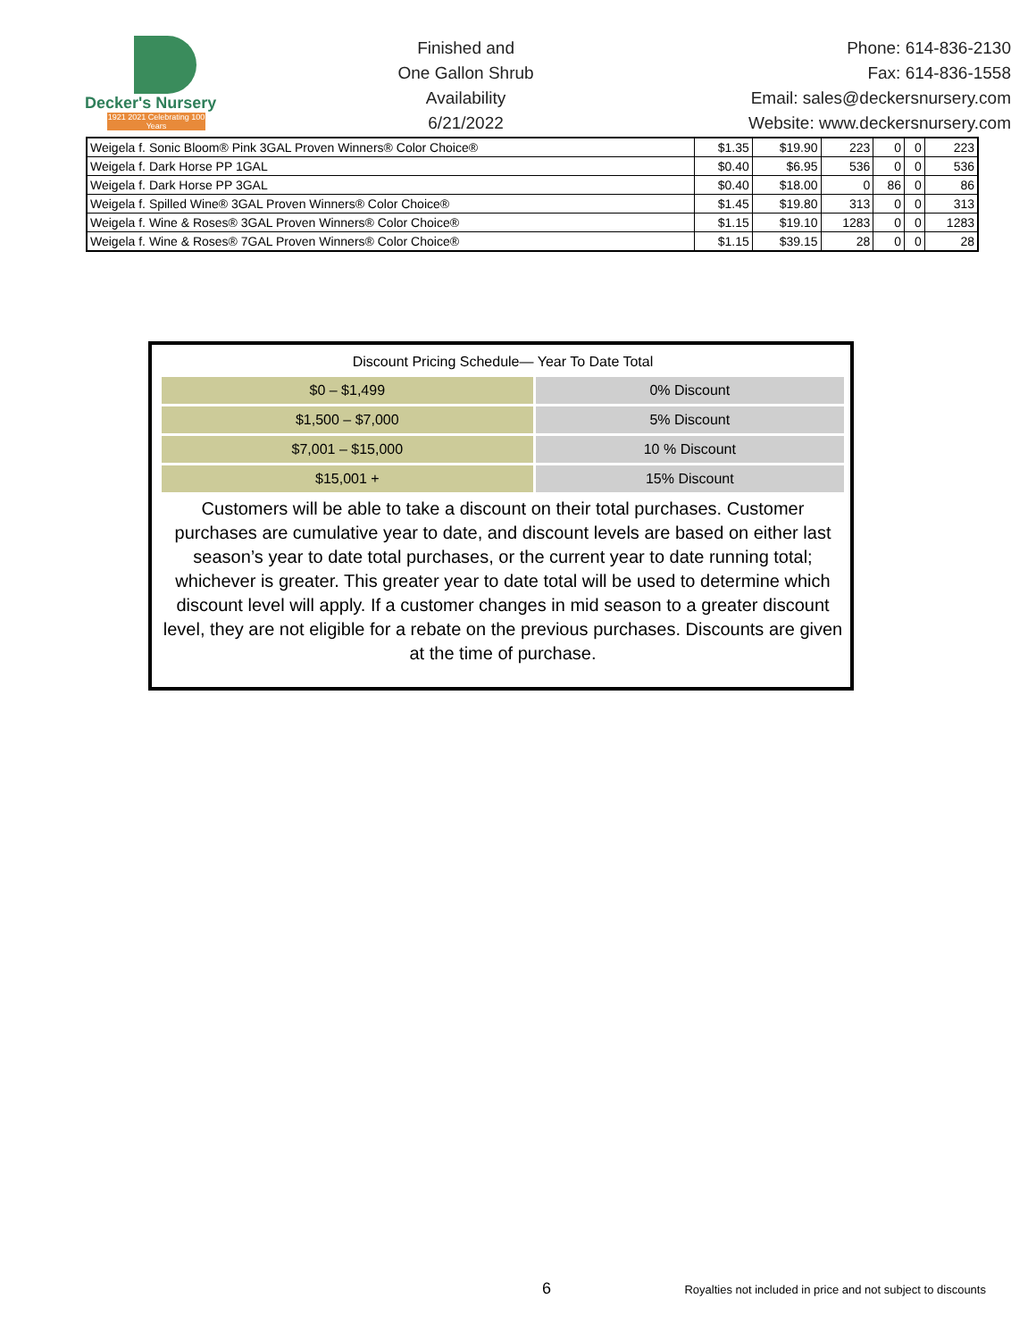Decker's Nursery
1921 2021 Celebrating 100 Years
Finished and
One Gallon Shrub
Availability
6/21/2022
Phone: 614-836-2130
Fax: 614-836-1558
Email: sales@deckersnursery.com
Website: www.deckersnursery.com
| Weigela f. Sonic Bloom® Pink 3GAL Proven Winners® Color Choice® | $1.35 | $19.90 | 223 | 0 | 0 | 223 |
| Weigela f. Dark Horse PP 1GAL | $0.40 | $6.95 | 536 | 0 | 0 | 536 |
| Weigela f. Dark Horse PP 3GAL | $0.40 | $18.00 | 0 | 86 | 0 | 86 |
| Weigela f. Spilled Wine® 3GAL Proven Winners® Color Choice® | $1.45 | $19.80 | 313 | 0 | 0 | 313 |
| Weigela f. Wine & Roses® 3GAL Proven Winners® Color Choice® | $1.15 | $19.10 | 1283 | 0 | 0 | 1283 |
| Weigela f. Wine & Roses® 7GAL Proven Winners® Color Choice® | $1.15 | $39.15 | 28 | 0 | 0 | 28 |
Discount Pricing Schedule— Year To Date Total
| $0 – $1,499 | 0% Discount |
| $1,500 – $7,000 | 5% Discount |
| $7,001 – $15,000 | 10 % Discount |
| $15,001 + | 15% Discount |
Customers will be able to take a discount on their total purchases. Customer purchases are cumulative year to date, and discount levels are based on either last season’s year to date total purchases, or the current year to date running total; whichever is greater. This greater year to date total will be used to determine which discount level will apply. If a customer changes in mid season to a greater discount level, they are not eligible for a rebate on the previous purchases. Discounts are given at the time of purchase.
6 Royalties not included in price and not subject to discounts